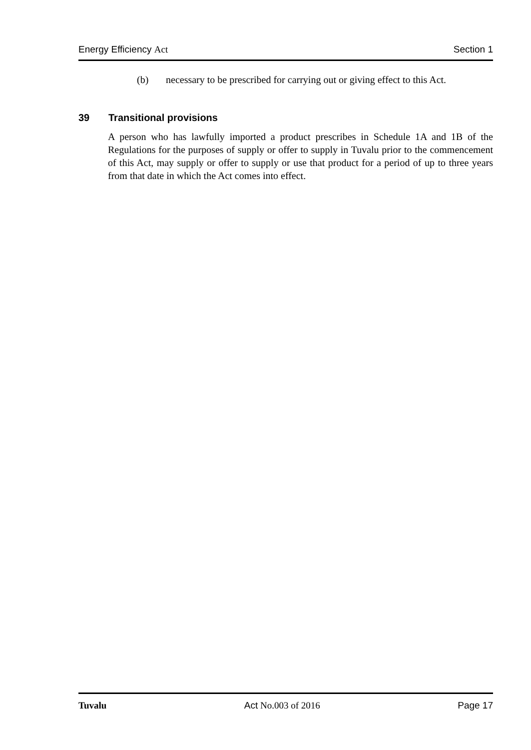Energy Efficiency Act Section 1
(b) necessary to be prescribed for carrying out or giving effect to this Act.
39 Transitional provisions
A person who has lawfully imported a product prescribes in Schedule 1A and 1B of the Regulations for the purposes of supply or offer to supply in Tuvalu prior to the commencement of this Act, may supply or offer to supply or use that product for a period of up to three years from that date in which the Act comes into effect.
Tuvalu Act No.003 of 2016 Page 17